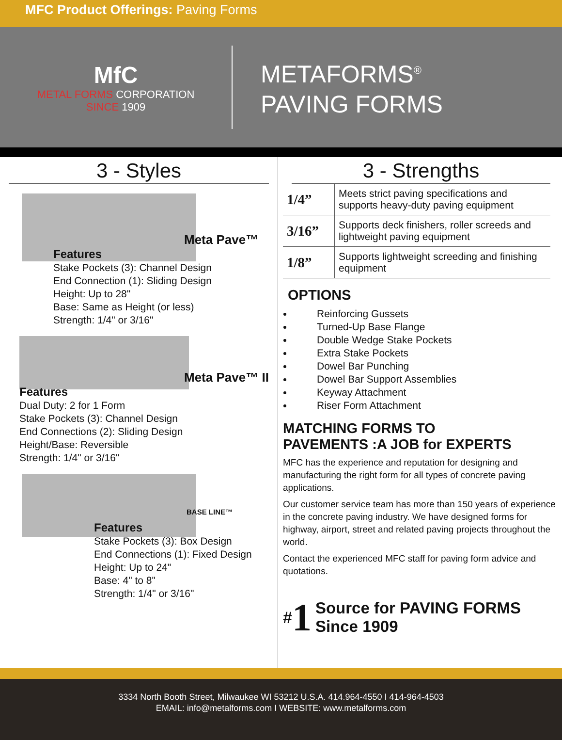MFC Product Offerings: Paving Forms
MfC
METAL FORMS CORPORATION
SINCE 1909
METAFORMS<sup>®</sup>
PAVING FORMS
3 - Styles
Meta Pave™
Features
Stake Pockets (3): Channel Design
End Connection (1): Sliding Design
Height: Up to 28"
Base: Same as Height (or less)
Strength: 1/4" or 3/16"
Meta Pave™ II
Features
Dual Duty: 2 for 1 Form
Stake Pockets (3): Channel Design
End Connections (2): Sliding Design
Height/Base: Reversible
Strength: 1/4" or 3/16"
BASE LINE™
Features
Stake Pockets (3): Box Design
End Connections (1): Fixed Design
Height: Up to 24"
Base: 4" to 8"
Strength: 1/4" or 3/16"
3 - Strengths
| 1/4” | Meets strict paving specifications and supports heavy-duty paving equipment |
| 3/16” | Supports deck finishers, roller screeds and lightweight paving equipment |
| 1/8” | Supports lightweight screeding and finishing equipment |
OPTIONS
Reinforcing Gussets
Turned-Up Base Flange
Double Wedge Stake Pockets
Extra Stake Pockets
Dowel Bar Punching
Dowel Bar Support Assemblies
Keyway Attachment
Riser Form Attachment
MATCHING FORMS TO
PAVEMENTS :A JOB for EXPERTS
MFC has the experience and reputation for designing and manufacturing the right form for all types of concrete paving applications.
Our customer service team has more than 150 years of experience in the concrete paving industry. We have designed forms for highway, airport, street and related paving projects throughout the world.
Contact the experienced MFC staff for paving form advice and quotations.
# 1 Source for PAVING FORMS
Since 1909
3334 North Booth Street, Milwaukee WI 53212 U.S.A. 414.964-4550 I 414-964-4503
EMAIL: info@metalforms.com I WEBSITE: www.metalforms.com